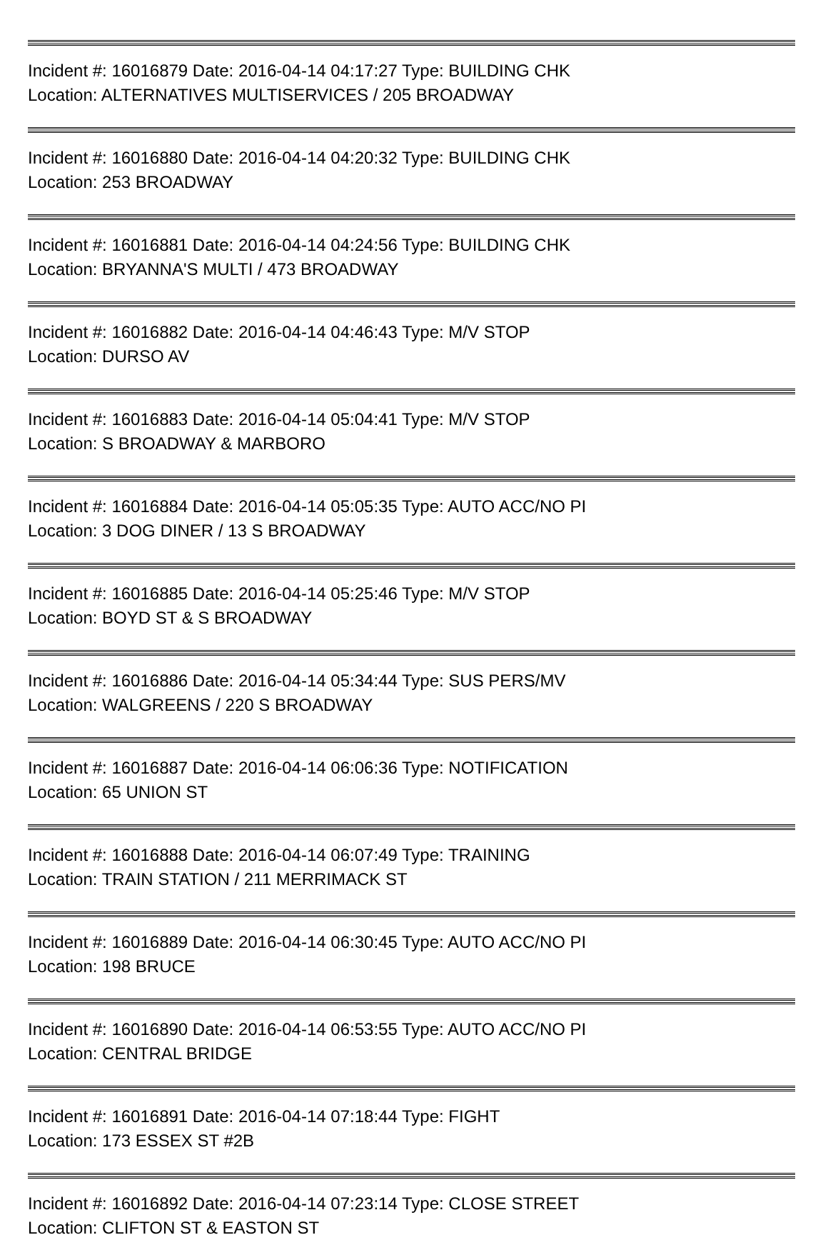Incident #: 16016879 Date: 2016-04-14 04:17:27 Type: BUILDING CHK
Location: ALTERNATIVES MULTISERVICES / 205 BROADWAY
Incident #: 16016880 Date: 2016-04-14 04:20:32 Type: BUILDING CHK
Location: 253 BROADWAY
Incident #: 16016881 Date: 2016-04-14 04:24:56 Type: BUILDING CHK
Location: BRYANNA'S MULTI / 473 BROADWAY
Incident #: 16016882 Date: 2016-04-14 04:46:43 Type: M/V STOP
Location: DURSO AV
Incident #: 16016883 Date: 2016-04-14 05:04:41 Type: M/V STOP
Location: S BROADWAY & MARBORO
Incident #: 16016884 Date: 2016-04-14 05:05:35 Type: AUTO ACC/NO PI
Location: 3 DOG DINER / 13 S BROADWAY
Incident #: 16016885 Date: 2016-04-14 05:25:46 Type: M/V STOP
Location: BOYD ST & S BROADWAY
Incident #: 16016886 Date: 2016-04-14 05:34:44 Type: SUS PERS/MV
Location: WALGREENS / 220 S BROADWAY
Incident #: 16016887 Date: 2016-04-14 06:06:36 Type: NOTIFICATION
Location: 65 UNION ST
Incident #: 16016888 Date: 2016-04-14 06:07:49 Type: TRAINING
Location: TRAIN STATION / 211 MERRIMACK ST
Incident #: 16016889 Date: 2016-04-14 06:30:45 Type: AUTO ACC/NO PI
Location: 198 BRUCE
Incident #: 16016890 Date: 2016-04-14 06:53:55 Type: AUTO ACC/NO PI
Location: CENTRAL BRIDGE
Incident #: 16016891 Date: 2016-04-14 07:18:44 Type: FIGHT
Location: 173 ESSEX ST #2B
Incident #: 16016892 Date: 2016-04-14 07:23:14 Type: CLOSE STREET
Location: CLIFTON ST & EASTON ST